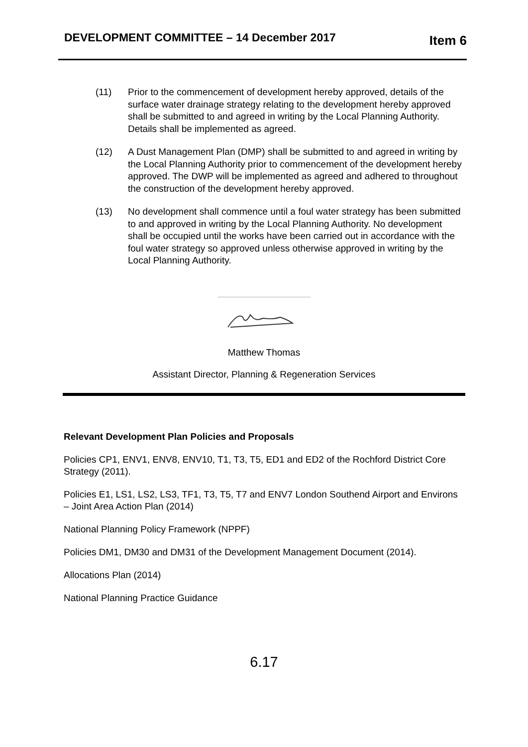DEVELOPMENT COMMITTEE – 14 December 2017
Item 6
(11) Prior to the commencement of development hereby approved, details of the surface water drainage strategy relating to the development hereby approved shall be submitted to and agreed in writing by the Local Planning Authority. Details shall be implemented as agreed.
(12) A Dust Management Plan (DMP) shall be submitted to and agreed in writing by the Local Planning Authority prior to commencement of the development hereby approved. The DWP will be implemented as agreed and adhered to throughout the construction of the development hereby approved.
(13) No development shall commence until a foul water strategy has been submitted to and approved in writing by the Local Planning Authority. No development shall be occupied until the works have been carried out in accordance with the foul water strategy so approved unless otherwise approved in writing by the Local Planning Authority.
Matthew Thomas
Assistant Director, Planning & Regeneration Services
Relevant Development Plan Policies and Proposals
Policies CP1, ENV1, ENV8, ENV10, T1, T3, T5, ED1 and ED2 of the Rochford District Core Strategy (2011).
Policies E1, LS1, LS2, LS3, TF1, T3, T5, T7 and ENV7 London Southend Airport and Environs – Joint Area Action Plan (2014)
National Planning Policy Framework (NPPF)
Policies DM1, DM30 and DM31 of the Development Management Document (2014).
Allocations Plan (2014)
National Planning Practice Guidance
6.17